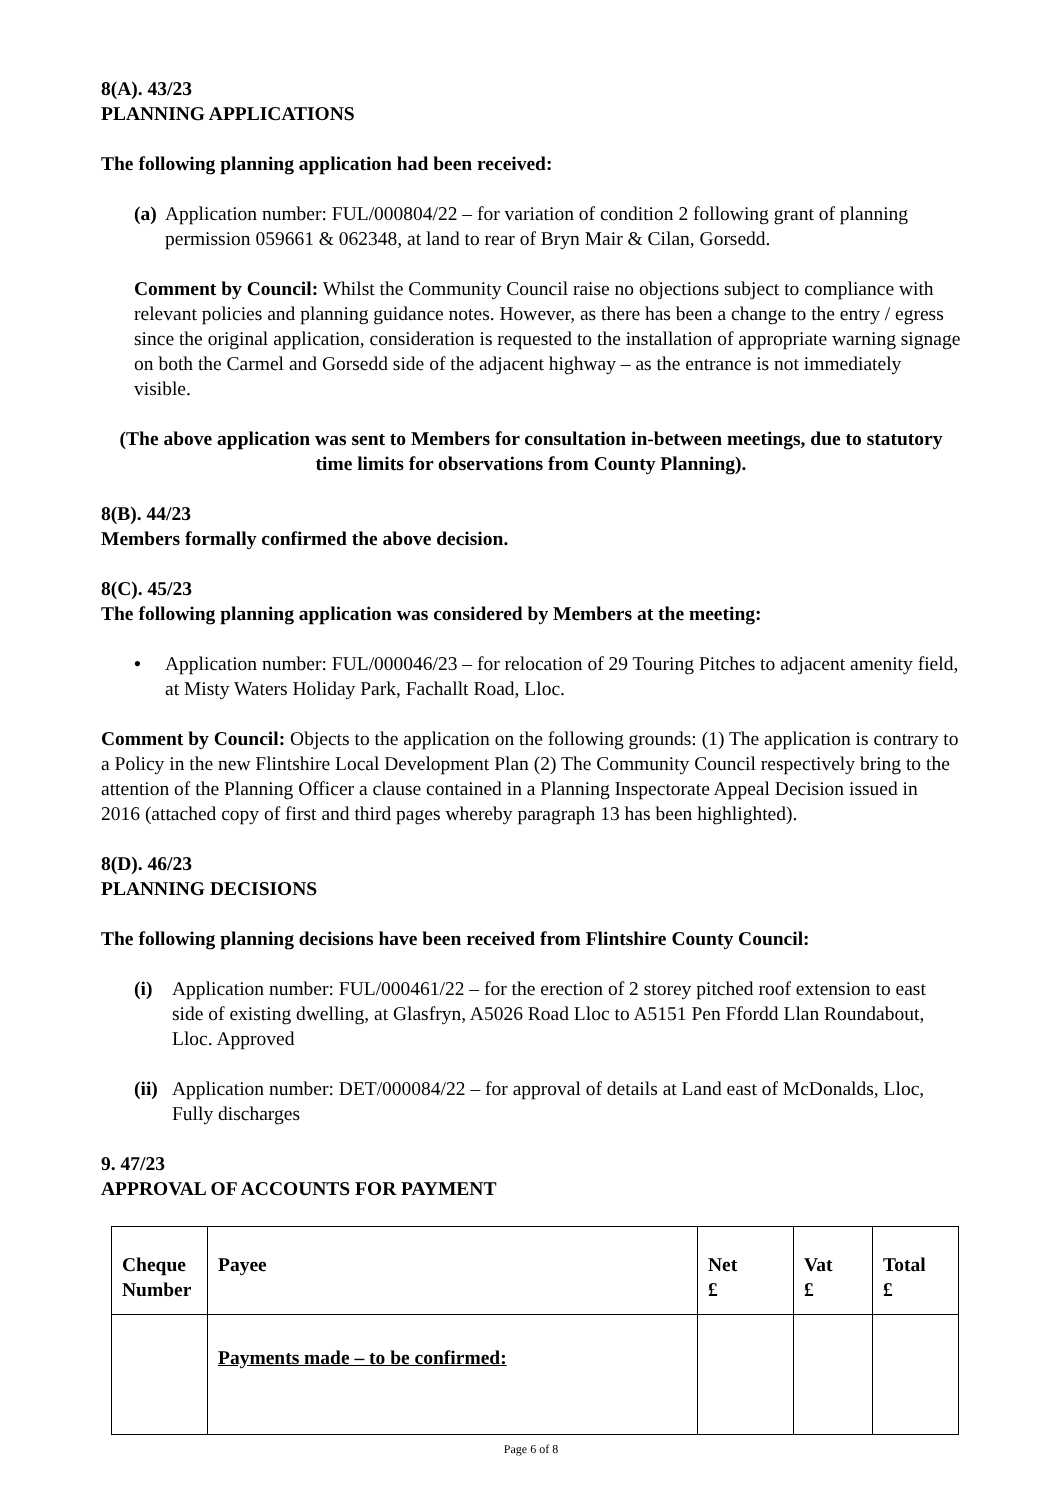8(A). 43/23
PLANNING APPLICATIONS
The following planning application had been received:
(a) Application number: FUL/000804/22 – for variation of condition 2 following grant of planning permission 059661 & 062348, at land to rear of Bryn Mair & Cilan, Gorsedd.
Comment by Council: Whilst the Community Council raise no objections subject to compliance with relevant policies and planning guidance notes. However, as there has been a change to the entry / egress since the original application, consideration is requested to the installation of appropriate warning signage on both the Carmel and Gorsedd side of the adjacent highway – as the entrance is not immediately visible.
(The above application was sent to Members for consultation in-between meetings, due to statutory time limits for observations from County Planning).
8(B). 44/23
Members formally confirmed the above decision.
8(C). 45/23
The following planning application was considered by Members at the meeting:
• Application number: FUL/000046/23 – for relocation of 29 Touring Pitches to adjacent amenity field, at Misty Waters Holiday Park, Fachallt Road, Lloc.
Comment by Council: Objects to the application on the following grounds: (1) The application is contrary to a Policy in the new Flintshire Local Development Plan (2) The Community Council respectively bring to the attention of the Planning Officer a clause contained in a Planning Inspectorate Appeal Decision issued in 2016 (attached copy of first and third pages whereby paragraph 13 has been highlighted).
8(D). 46/23
PLANNING DECISIONS
The following planning decisions have been received from Flintshire County Council:
(i) Application number: FUL/000461/22 – for the erection of 2 storey pitched roof extension to east side of existing dwelling, at Glasfryn, A5026 Road Lloc to A5151 Pen Ffordd Llan Roundabout, Lloc. Approved
(ii) Application number: DET/000084/22 – for approval of details at Land east of McDonalds, Lloc, Fully discharges
9. 47/23
APPROVAL OF ACCOUNTS FOR PAYMENT
| Cheque Number | Payee | Net £ | Vat £ | Total £ |
| --- | --- | --- | --- | --- |
| | Payments made – to be confirmed: | | | |
Page 6 of 8